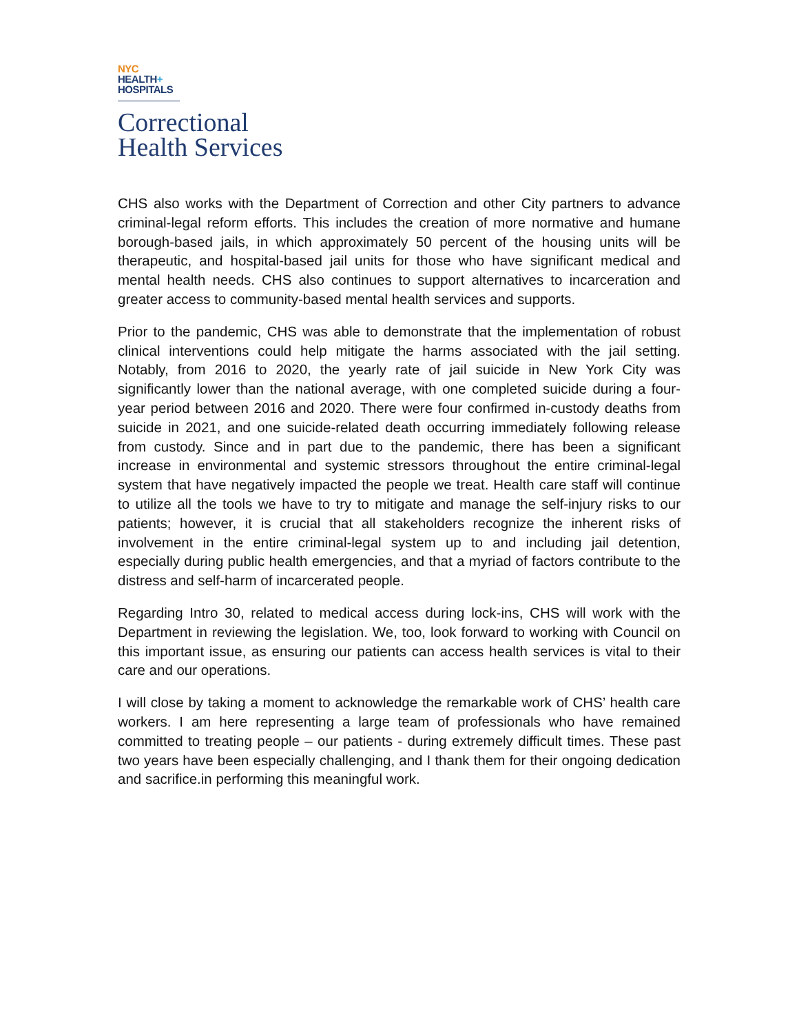NYC
HEALTH+
HOSPITALS
Correctional
Health Services
CHS also works with the Department of Correction and other City partners to advance criminal-legal reform efforts. This includes the creation of more normative and humane borough-based jails, in which approximately 50 percent of the housing units will be therapeutic, and hospital-based jail units for those who have significant medical and mental health needs. CHS also continues to support alternatives to incarceration and greater access to community-based mental health services and supports.
Prior to the pandemic, CHS was able to demonstrate that the implementation of robust clinical interventions could help mitigate the harms associated with the jail setting. Notably, from 2016 to 2020, the yearly rate of jail suicide in New York City was significantly lower than the national average, with one completed suicide during a four-year period between 2016 and 2020. There were four confirmed in-custody deaths from suicide in 2021, and one suicide-related death occurring immediately following release from custody. Since and in part due to the pandemic, there has been a significant increase in environmental and systemic stressors throughout the entire criminal-legal system that have negatively impacted the people we treat. Health care staff will continue to utilize all the tools we have to try to mitigate and manage the self-injury risks to our patients; however, it is crucial that all stakeholders recognize the inherent risks of involvement in the entire criminal-legal system up to and including jail detention, especially during public health emergencies, and that a myriad of factors contribute to the distress and self-harm of incarcerated people.
Regarding Intro 30, related to medical access during lock-ins, CHS will work with the Department in reviewing the legislation. We, too, look forward to working with Council on this important issue, as ensuring our patients can access health services is vital to their care and our operations.
I will close by taking a moment to acknowledge the remarkable work of CHS’ health care workers. I am here representing a large team of professionals who have remained committed to treating people – our patients - during extremely difficult times. These past two years have been especially challenging, and I thank them for their ongoing dedication and sacrifice.in performing this meaningful work.